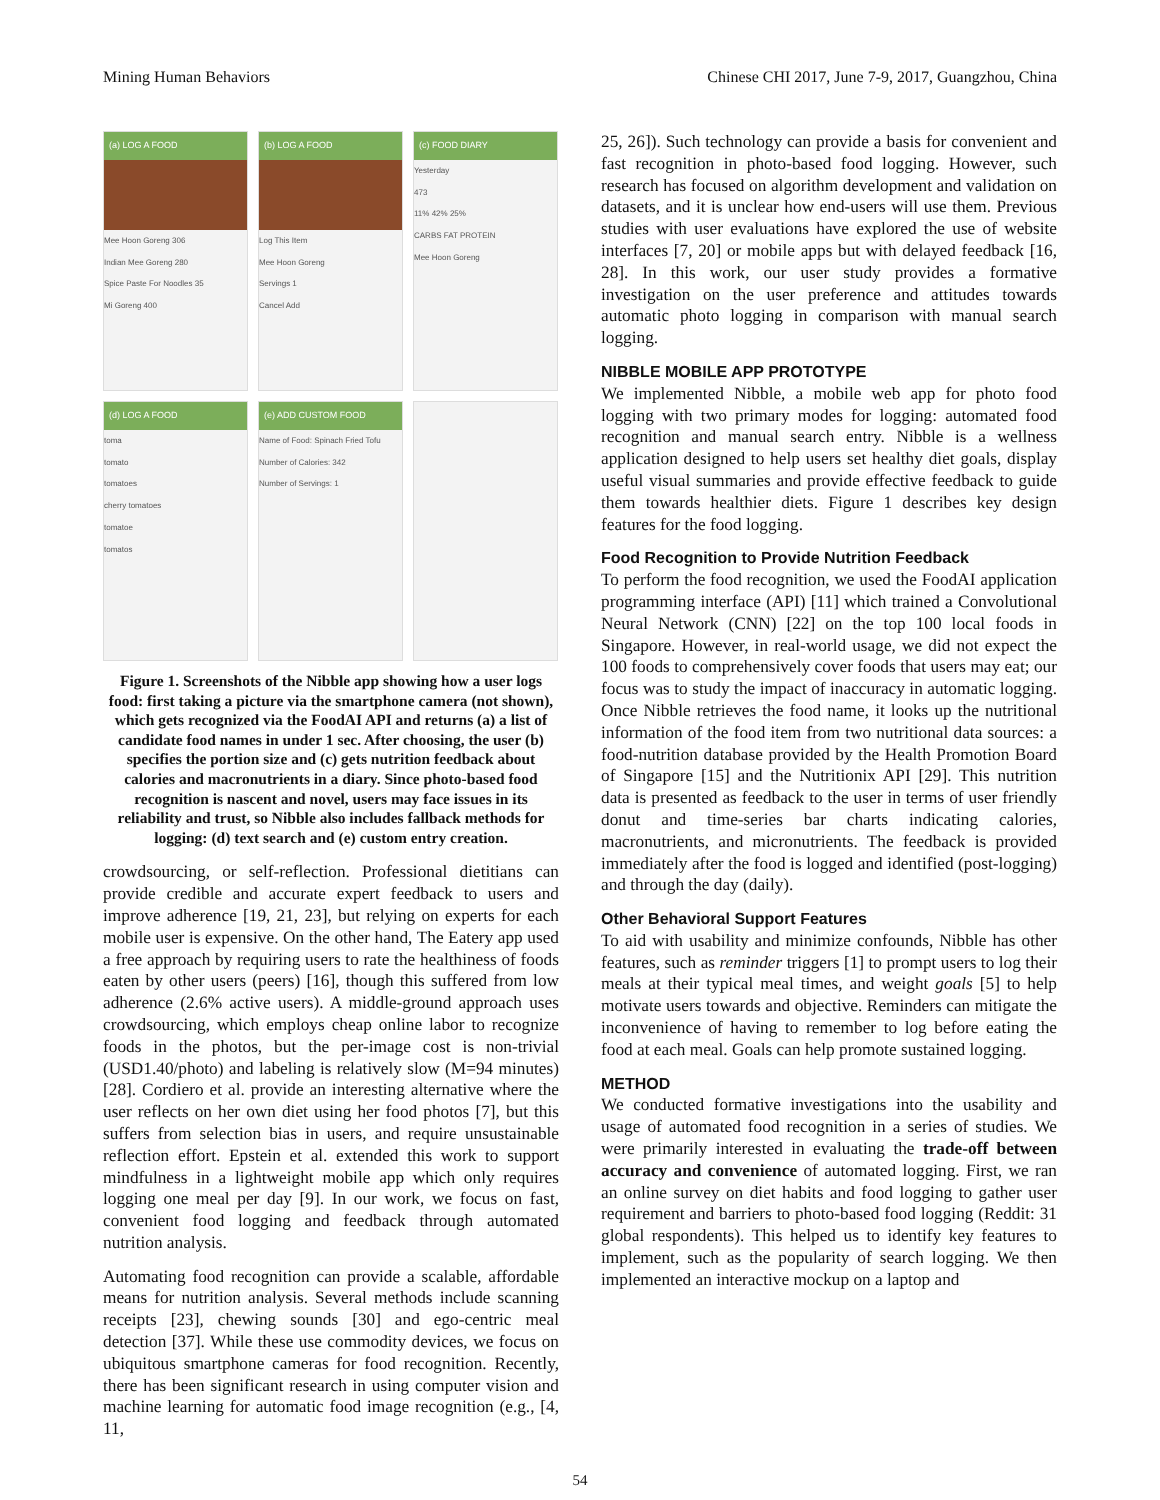Mining Human Behaviors Chinese CHI 2017, June 7-9, 2017, Guangzhou, China
(a) LOG A FOOD
Mee Hoon Goreng 306
Indian Mee Goreng 280
Spice Paste For Noodles 35
Mi Goreng 400
(b) LOG A FOOD
Log This Item
Mee Hoon Goreng
Servings 1
Cancel Add
(c) FOOD DIARY
Yesterday
473
11% 42% 25%
CARBS FAT PROTEIN
Mee Hoon Goreng
(d) LOG A FOOD
toma
tomato
tomatoes
cherry tomatoes
tomatoe
tomatos
(e) ADD CUSTOM FOOD
Name of Food: Spinach Fried Tofu
Number of Calories: 342
Number of Servings: 1
Figure 1. Screenshots of the Nibble app showing how a user logs food: first taking a picture via the smartphone camera (not shown), which gets recognized via the FoodAI API and returns (a) a list of candidate food names in under 1 sec. After choosing, the user (b) specifies the portion size and (c) gets nutrition feedback about calories and macronutrients in a diary. Since photo-based food recognition is nascent and novel, users may face issues in its reliability and trust, so Nibble also includes fallback methods for logging: (d) text search and (e) custom entry creation.
crowdsourcing, or self-reflection. Professional dietitians can provide credible and accurate expert feedback to users and improve adherence [19, 21, 23], but relying on experts for each mobile user is expensive. On the other hand, The Eatery app used a free approach by requiring users to rate the healthiness of foods eaten by other users (peers) [16], though this suffered from low adherence (2.6% active users). A middle-ground approach uses crowdsourcing, which employs cheap online labor to recognize foods in the photos, but the per-image cost is non-trivial (USD1.40/photo) and labeling is relatively slow (M=94 minutes) [28]. Cordiero et al. provide an interesting alternative where the user reflects on her own diet using her food photos [7], but this suffers from selection bias in users, and require unsustainable reflection effort. Epstein et al. extended this work to support mindfulness in a lightweight mobile app which only requires logging one meal per day [9]. In our work, we focus on fast, convenient food logging and feedback through automated nutrition analysis.
Automating food recognition can provide a scalable, affordable means for nutrition analysis. Several methods include scanning receipts [23], chewing sounds [30] and ego-centric meal detection [37]. While these use commodity devices, we focus on ubiquitous smartphone cameras for food recognition. Recently, there has been significant research in using computer vision and machine learning for automatic food image recognition (e.g., [4, 11,
25, 26]). Such technology can provide a basis for convenient and fast recognition in photo-based food logging. However, such research has focused on algorithm development and validation on datasets, and it is unclear how end-users will use them. Previous studies with user evaluations have explored the use of website interfaces [7, 20] or mobile apps but with delayed feedback [16, 28]. In this work, our user study provides a formative investigation on the user preference and attitudes towards automatic photo logging in comparison with manual search logging.
NIBBLE MOBILE APP PROTOTYPE
We implemented Nibble, a mobile web app for photo food logging with two primary modes for logging: automated food recognition and manual search entry. Nibble is a wellness application designed to help users set healthy diet goals, display useful visual summaries and provide effective feedback to guide them towards healthier diets. Figure 1 describes key design features for the food logging.
Food Recognition to Provide Nutrition Feedback
To perform the food recognition, we used the FoodAI application programming interface (API) [11] which trained a Convolutional Neural Network (CNN) [22] on the top 100 local foods in Singapore. However, in real-world usage, we did not expect the 100 foods to comprehensively cover foods that users may eat; our focus was to study the impact of inaccuracy in automatic logging. Once Nibble retrieves the food name, it looks up the nutritional information of the food item from two nutritional data sources: a food-nutrition database provided by the Health Promotion Board of Singapore [15] and the Nutritionix API [29]. This nutrition data is presented as feedback to the user in terms of user friendly donut and time-series bar charts indicating calories, macronutrients, and micronutrients. The feedback is provided immediately after the food is logged and identified (post-logging) and through the day (daily).
Other Behavioral Support Features
To aid with usability and minimize confounds, Nibble has other features, such as reminder triggers [1] to prompt users to log their meals at their typical meal times, and weight goals [5] to help motivate users towards and objective. Reminders can mitigate the inconvenience of having to remember to log before eating the food at each meal. Goals can help promote sustained logging.
METHOD
We conducted formative investigations into the usability and usage of automated food recognition in a series of studies. We were primarily interested in evaluating the trade-off between accuracy and convenience of automated logging. First, we ran an online survey on diet habits and food logging to gather user requirement and barriers to photo-based food logging (Reddit: 31 global respondents). This helped us to identify key features to implement, such as the popularity of search logging. We then implemented an interactive mockup on a laptop and
54